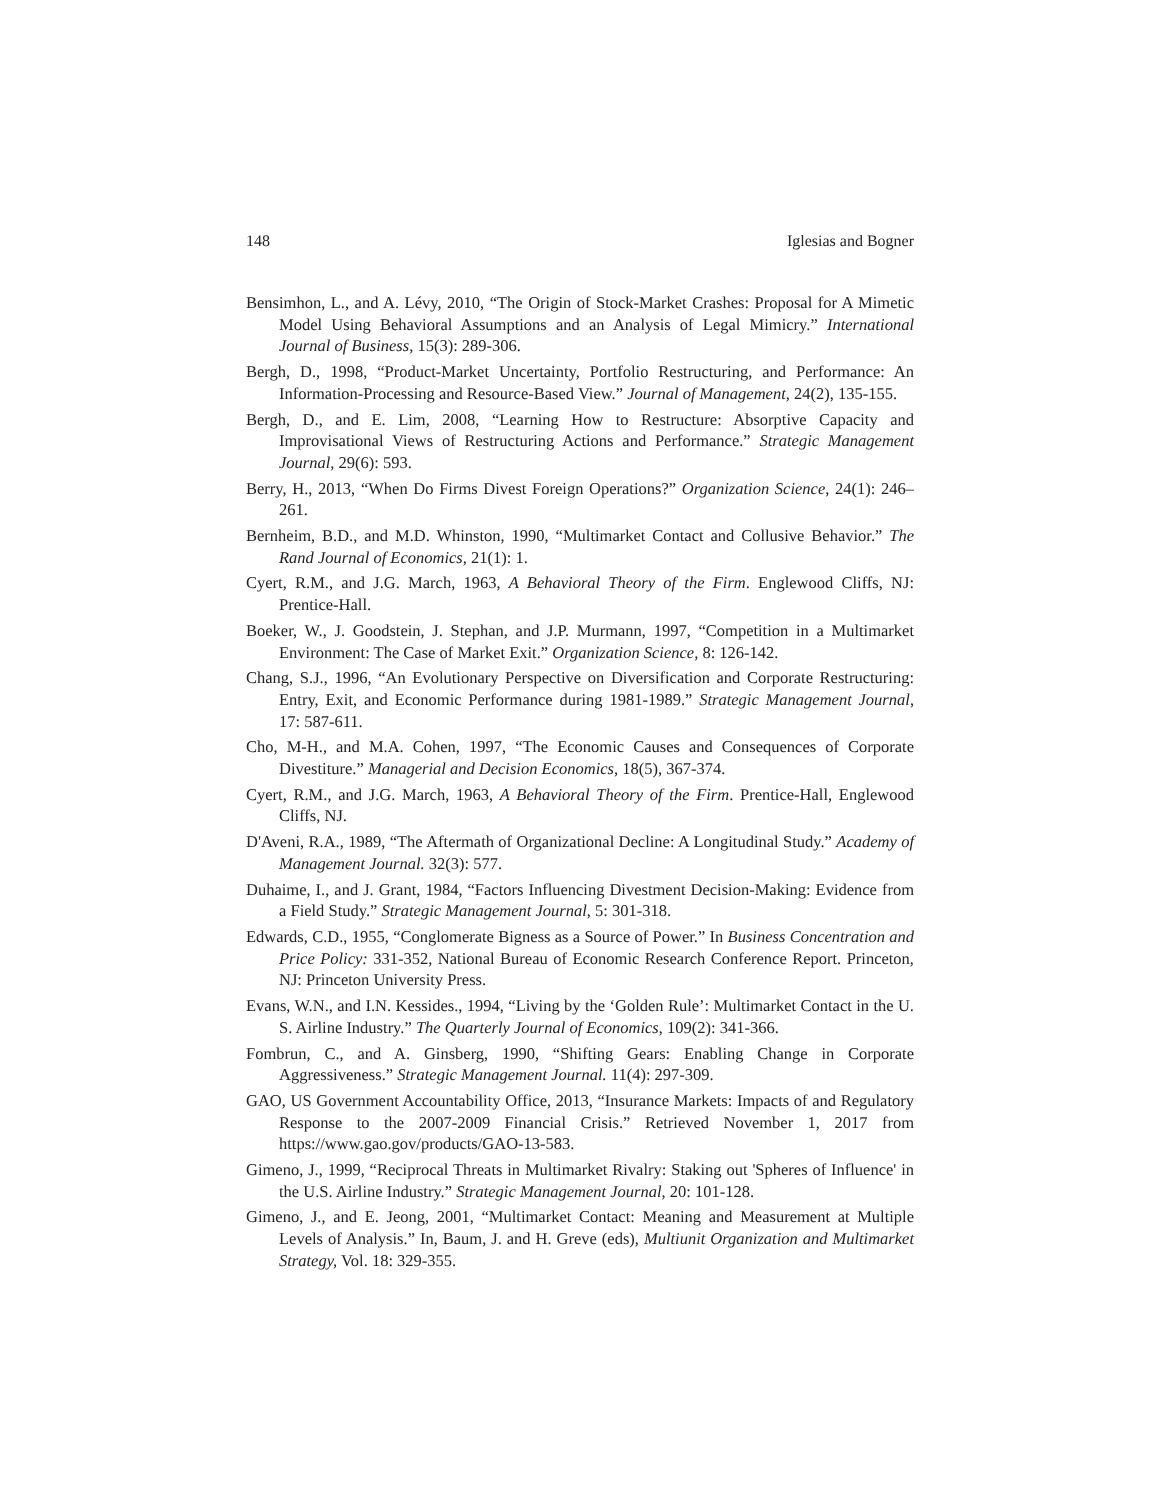148 Iglesias and Bogner
Bensimhon, L., and A. Lévy, 2010, “The Origin of Stock-Market Crashes: Proposal for A Mimetic Model Using Behavioral Assumptions and an Analysis of Legal Mimicry.” International Journal of Business, 15(3): 289-306.
Bergh, D., 1998, “Product-Market Uncertainty, Portfolio Restructuring, and Performance: An Information-Processing and Resource-Based View.” Journal of Management, 24(2), 135-155.
Bergh, D., and E. Lim, 2008, “Learning How to Restructure: Absorptive Capacity and Improvisational Views of Restructuring Actions and Performance.” Strategic Management Journal, 29(6): 593.
Berry, H., 2013, “When Do Firms Divest Foreign Operations?” Organization Science, 24(1): 246–261.
Bernheim, B.D., and M.D. Whinston, 1990, “Multimarket Contact and Collusive Behavior.” The Rand Journal of Economics, 21(1): 1.
Cyert, R.M., and J.G. March, 1963, A Behavioral Theory of the Firm. Englewood Cliffs, NJ: Prentice-Hall.
Boeker, W., J. Goodstein, J. Stephan, and J.P. Murmann, 1997, “Competition in a Multimarket Environment: The Case of Market Exit.” Organization Science, 8: 126-142.
Chang, S.J., 1996, “An Evolutionary Perspective on Diversification and Corporate Restructuring: Entry, Exit, and Economic Performance during 1981-1989.” Strategic Management Journal, 17: 587-611.
Cho, M-H., and M.A. Cohen, 1997, “The Economic Causes and Consequences of Corporate Divestiture.” Managerial and Decision Economics, 18(5), 367-374.
Cyert, R.M., and J.G. March, 1963, A Behavioral Theory of the Firm. Prentice-Hall, Englewood Cliffs, NJ.
D'Aveni, R.A., 1989, “The Aftermath of Organizational Decline: A Longitudinal Study.” Academy of Management Journal. 32(3): 577.
Duhaime, I., and J. Grant, 1984, “Factors Influencing Divestment Decision-Making: Evidence from a Field Study.” Strategic Management Journal, 5: 301-318.
Edwards, C.D., 1955, “Conglomerate Bigness as a Source of Power.” In Business Concentration and Price Policy: 331-352, National Bureau of Economic Research Conference Report. Princeton, NJ: Princeton University Press.
Evans, W.N., and I.N. Kessides., 1994, “Living by the ‘Golden Rule’: Multimarket Contact in the U. S. Airline Industry.” The Quarterly Journal of Economics, 109(2): 341-366.
Fombrun, C., and A. Ginsberg, 1990, “Shifting Gears: Enabling Change in Corporate Aggressiveness.” Strategic Management Journal. 11(4): 297-309.
GAO, US Government Accountability Office, 2013, “Insurance Markets: Impacts of and Regulatory Response to the 2007-2009 Financial Crisis.” Retrieved November 1, 2017 from https://www.gao.gov/products/GAO-13-583.
Gimeno, J., 1999, “Reciprocal Threats in Multimarket Rivalry: Staking out 'Spheres of Influence' in the U.S. Airline Industry.” Strategic Management Journal, 20: 101-128.
Gimeno, J., and E. Jeong, 2001, “Multimarket Contact: Meaning and Measurement at Multiple Levels of Analysis.” In, Baum, J. and H. Greve (eds), Multiunit Organization and Multimarket Strategy, Vol. 18: 329-355.